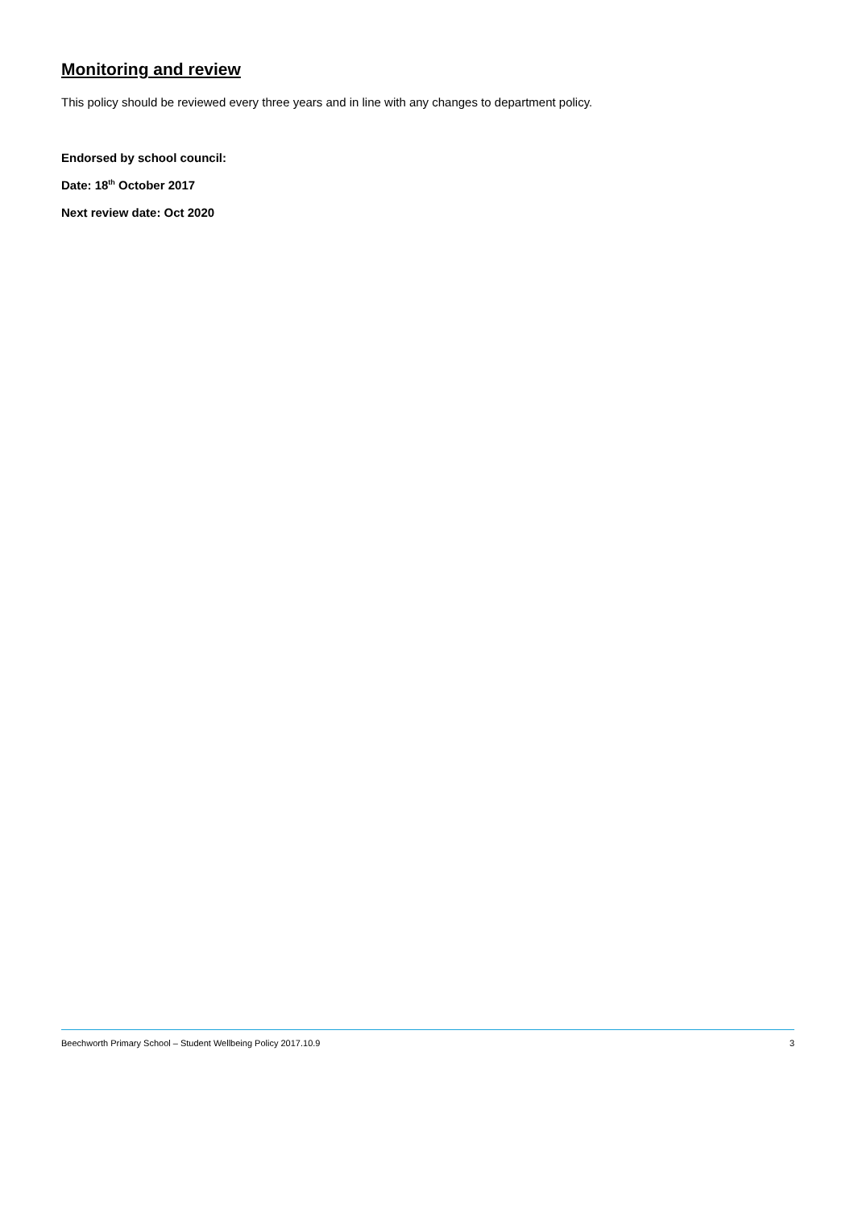Monitoring and review
This policy should be reviewed every three years and in line with any changes to department policy.
Endorsed by school council:
Date: 18<sup>th</sup> October 2017
Next review date: Oct 2020
Beechworth Primary School – Student Wellbeing Policy 2017.10.9 3